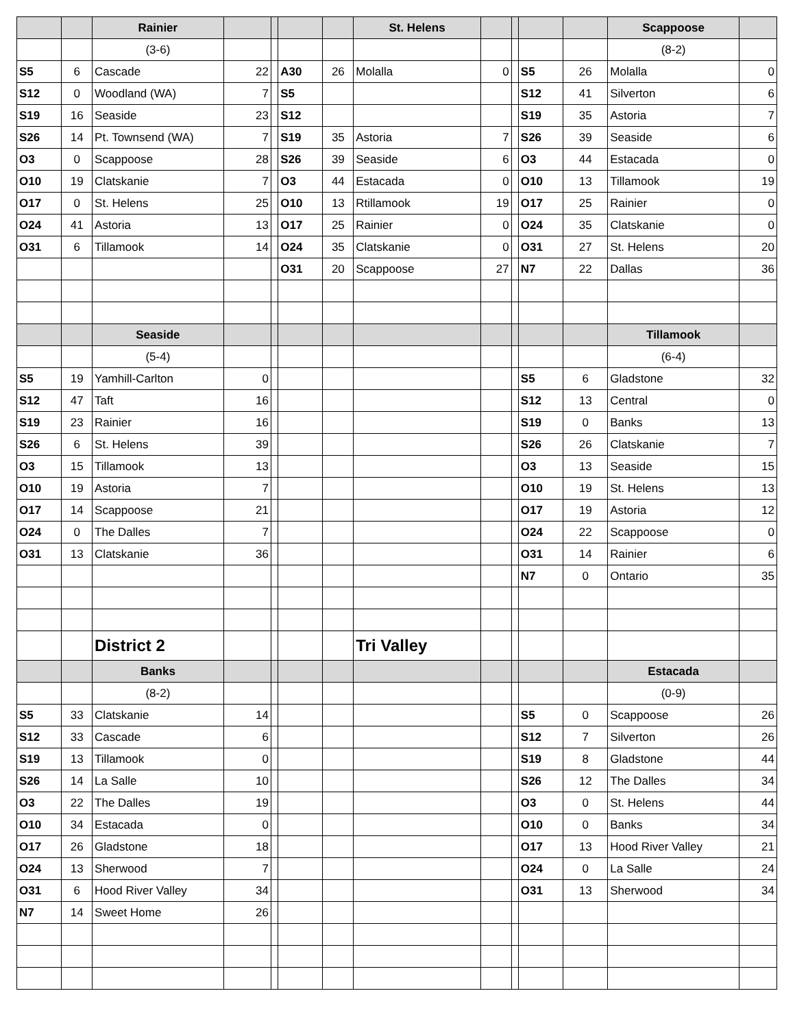| | | Rainier | | | | | St. Helens | | | | | Scappoose | |
| --- | --- | --- | --- | --- | --- | --- | --- | --- | --- | --- | --- | --- | --- |
| | | (3-6) | | | | | | | | | | (8-2) | |
| S5 | 6 | Cascade | 22 | | A30 | 26 | Molalla | 0 | | S5 | 26 | Molalla | 0 |
| S12 | 0 | Woodland (WA) | 7 | | S5 | | | | | S12 | 41 | Silverton | 6 |
| S19 | 16 | Seaside | 23 | | S12 | | | | | S19 | 35 | Astoria | 7 |
| S26 | 14 | Pt. Townsend (WA) | 7 | | S19 | 35 | Astoria | 7 | | S26 | 39 | Seaside | 6 |
| O3 | 0 | Scappoose | 28 | | S26 | 39 | Seaside | 6 | | O3 | 44 | Estacada | 0 |
| O10 | 19 | Clatskanie | 7 | | O3 | 44 | Estacada | 0 | | O10 | 13 | Tillamook | 19 |
| O17 | 0 | St. Helens | 25 | | O10 | 13 | Rtillamook | 19 | | O17 | 25 | Rainier | 0 |
| O24 | 41 | Astoria | 13 | | O17 | 25 | Rainier | 0 | | O24 | 35 | Clatskanie | 0 |
| O31 | 6 | Tillamook | 14 | | O24 | 35 | Clatskanie | 0 | | O31 | 27 | St. Helens | 20 |
| | | | | | O31 | 20 | Scappoose | 27 | | N7 | 22 | Dallas | 36 |
| | | Seaside | | | | | | | | | | Tillamook | |
| | | (5-4) | | | | | | | | | | (6-4) | |
| S5 | 19 | Yamhill-Carlton | 0 | | | | | | | S5 | 6 | Gladstone | 32 |
| S12 | 47 | Taft | 16 | | | | | | | S12 | 13 | Central | 0 |
| S19 | 23 | Rainier | 16 | | | | | | | S19 | 0 | Banks | 13 |
| S26 | 6 | St. Helens | 39 | | | | | | | S26 | 26 | Clatskanie | 7 |
| O3 | 15 | Tillamook | 13 | | | | | | | O3 | 13 | Seaside | 15 |
| O10 | 19 | Astoria | 7 | | | | | | | O10 | 19 | St. Helens | 13 |
| O17 | 14 | Scappoose | 21 | | | | | | | O17 | 19 | Astoria | 12 |
| O24 | 0 | The Dalles | 7 | | | | | | | O24 | 22 | Scappoose | 0 |
| O31 | 13 | Clatskanie | 36 | | | | | | | O31 | 14 | Rainier | 6 |
| | | | | | | | | | | N7 | 0 | Ontario | 35 |
| | | District 2 | | | | | Tri Valley | | | | | | |
| | | Banks | | | | | | | | | | Estacada | |
| | | (8-2) | | | | | | | | | | (0-9) | |
| S5 | 33 | Clatskanie | 14 | | | | | | | S5 | 0 | Scappoose | 26 |
| S12 | 33 | Cascade | 6 | | | | | | | S12 | 7 | Silverton | 26 |
| S19 | 13 | Tillamook | 0 | | | | | | | S19 | 8 | Gladstone | 44 |
| S26 | 14 | La Salle | 10 | | | | | | | S26 | 12 | The Dalles | 34 |
| O3 | 22 | The Dalles | 19 | | | | | | | O3 | 0 | St. Helens | 44 |
| O10 | 34 | Estacada | 0 | | | | | | | O10 | 0 | Banks | 34 |
| O17 | 26 | Gladstone | 18 | | | | | | | O17 | 13 | Hood River Valley | 21 |
| O24 | 13 | Sherwood | 7 | | | | | | | O24 | 0 | La Salle | 24 |
| O31 | 6 | Hood River Valley | 34 | | | | | | | O31 | 13 | Sherwood | 34 |
| N7 | 14 | Sweet Home | 26 | | | | | | | | | | |